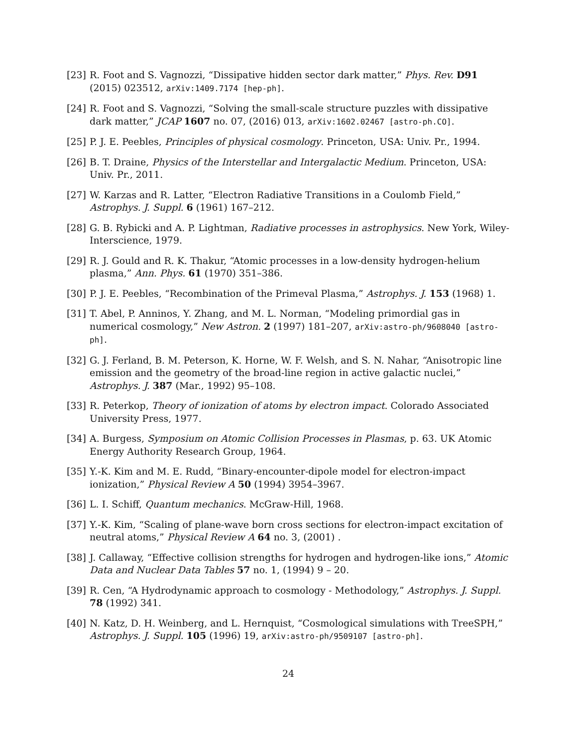[23] R. Foot and S. Vagnozzi, “Dissipative hidden sector dark matter,” Phys. Rev. D91 (2015) 023512, arXiv:1409.7174 [hep-ph].
[24] R. Foot and S. Vagnozzi, “Solving the small-scale structure puzzles with dissipative dark matter,” JCAP 1607 no. 07, (2016) 013, arXiv:1602.02467 [astro-ph.CO].
[25] P. J. E. Peebles, Principles of physical cosmology. Princeton, USA: Univ. Pr., 1994.
[26] B. T. Draine, Physics of the Interstellar and Intergalactic Medium. Princeton, USA: Univ. Pr., 2011.
[27] W. Karzas and R. Latter, “Electron Radiative Transitions in a Coulomb Field,” Astrophys. J. Suppl. 6 (1961) 167–212.
[28] G. B. Rybicki and A. P. Lightman, Radiative processes in astrophysics. New York, Wiley-Interscience, 1979.
[29] R. J. Gould and R. K. Thakur, “Atomic processes in a low-density hydrogen-helium plasma,” Ann. Phys. 61 (1970) 351–386.
[30] P. J. E. Peebles, “Recombination of the Primeval Plasma,” Astrophys. J. 153 (1968) 1.
[31] T. Abel, P. Anninos, Y. Zhang, and M. L. Norman, “Modeling primordial gas in numerical cosmology,” New Astron. 2 (1997) 181–207, arXiv:astro-ph/9608040 [astro-ph].
[32] G. J. Ferland, B. M. Peterson, K. Horne, W. F. Welsh, and S. N. Nahar, “Anisotropic line emission and the geometry of the broad-line region in active galactic nuclei,” Astrophys. J. 387 (Mar., 1992) 95–108.
[33] R. Peterkop, Theory of ionization of atoms by electron impact. Colorado Associated University Press, 1977.
[34] A. Burgess, Symposium on Atomic Collision Processes in Plasmas, p. 63. UK Atomic Energy Authority Research Group, 1964.
[35] Y.-K. Kim and M. E. Rudd, “Binary-encounter-dipole model for electron-impact ionization,” Physical Review A 50 (1994) 3954–3967.
[36] L. I. Schiff, Quantum mechanics. McGraw-Hill, 1968.
[37] Y.-K. Kim, “Scaling of plane-wave born cross sections for electron-impact excitation of neutral atoms,” Physical Review A 64 no. 3, (2001) .
[38] J. Callaway, “Effective collision strengths for hydrogen and hydrogen-like ions,” Atomic Data and Nuclear Data Tables 57 no. 1, (1994) 9 – 20.
[39] R. Cen, “A Hydrodynamic approach to cosmology - Methodology,” Astrophys. J. Suppl. 78 (1992) 341.
[40] N. Katz, D. H. Weinberg, and L. Hernquist, “Cosmological simulations with TreeSPH,” Astrophys. J. Suppl. 105 (1996) 19, arXiv:astro-ph/9509107 [astro-ph].
24